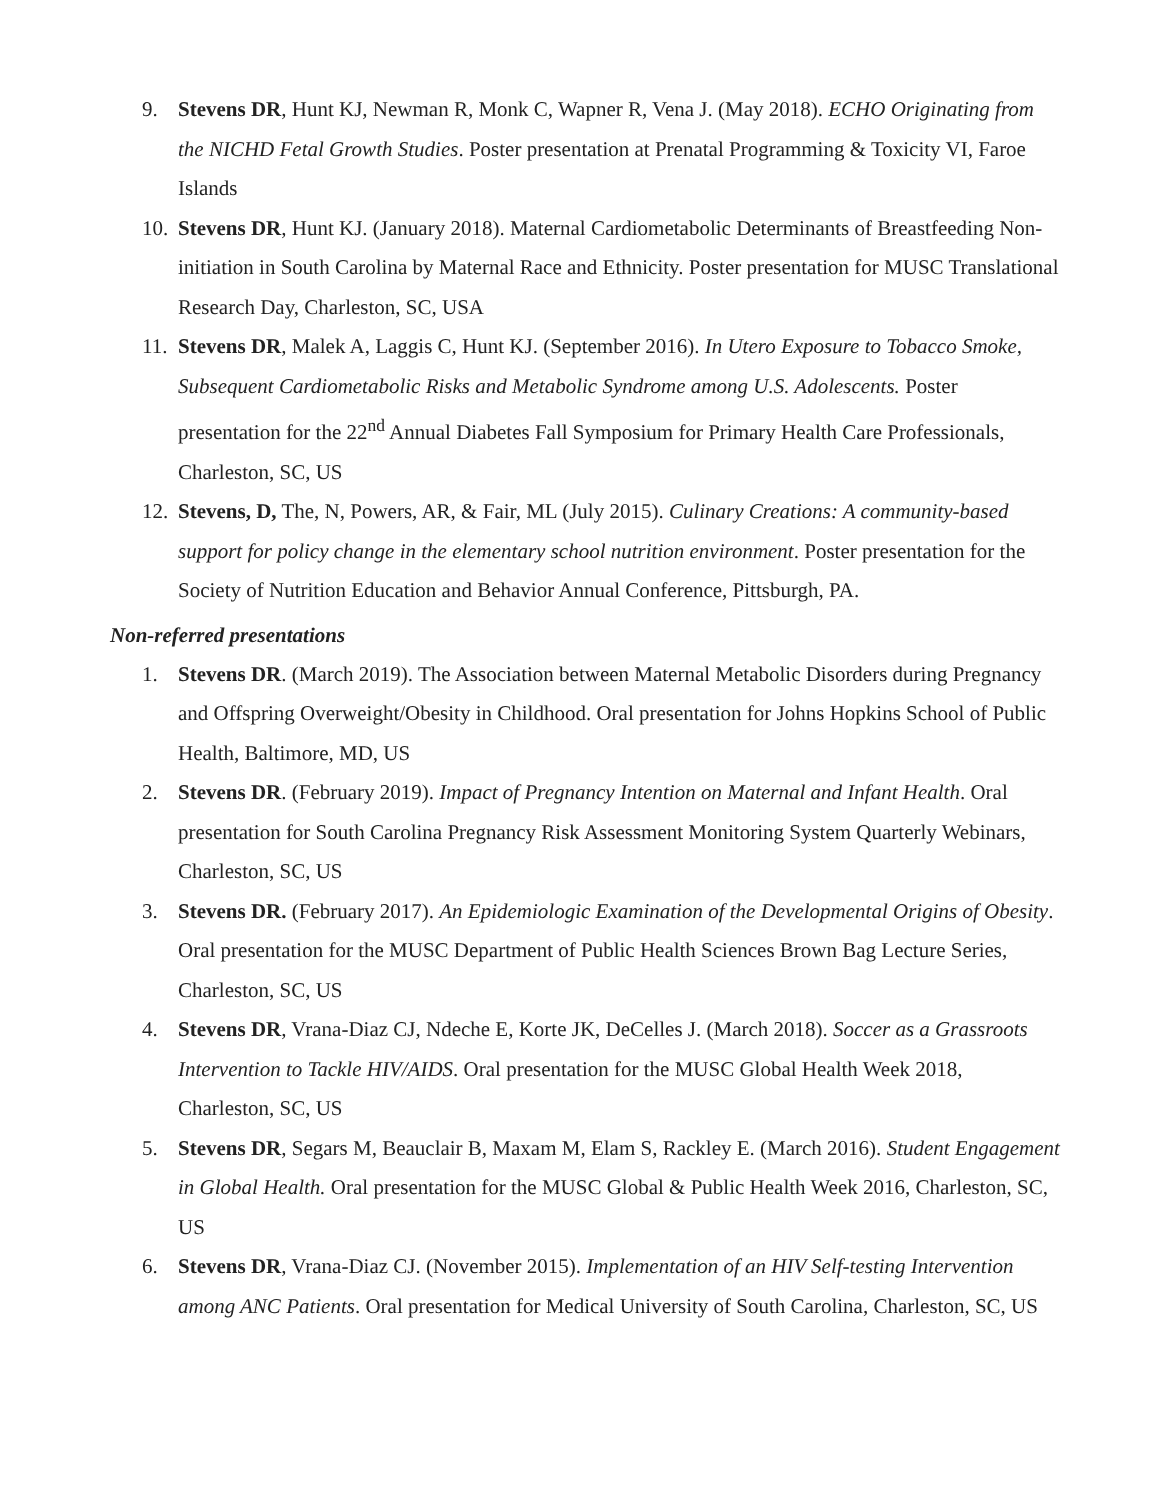9. Stevens DR, Hunt KJ, Newman R, Monk C, Wapner R, Vena J. (May 2018). ECHO Originating from the NICHD Fetal Growth Studies. Poster presentation at Prenatal Programming & Toxicity VI, Faroe Islands
10. Stevens DR, Hunt KJ. (January 2018). Maternal Cardiometabolic Determinants of Breastfeeding Non-initiation in South Carolina by Maternal Race and Ethnicity. Poster presentation for MUSC Translational Research Day, Charleston, SC, USA
11. Stevens DR, Malek A, Laggis C, Hunt KJ. (September 2016). In Utero Exposure to Tobacco Smoke, Subsequent Cardiometabolic Risks and Metabolic Syndrome among U.S. Adolescents. Poster presentation for the 22<sup>nd</sup> Annual Diabetes Fall Symposium for Primary Health Care Professionals, Charleston, SC, US
12. Stevens, D, The, N, Powers, AR, & Fair, ML (July 2015). Culinary Creations: A community-based support for policy change in the elementary school nutrition environment. Poster presentation for the Society of Nutrition Education and Behavior Annual Conference, Pittsburgh, PA.
Non-referred presentations
1. Stevens DR. (March 2019). The Association between Maternal Metabolic Disorders during Pregnancy and Offspring Overweight/Obesity in Childhood. Oral presentation for Johns Hopkins School of Public Health, Baltimore, MD, US
2. Stevens DR. (February 2019). Impact of Pregnancy Intention on Maternal and Infant Health. Oral presentation for South Carolina Pregnancy Risk Assessment Monitoring System Quarterly Webinars, Charleston, SC, US
3. Stevens DR. (February 2017). An Epidemiologic Examination of the Developmental Origins of Obesity. Oral presentation for the MUSC Department of Public Health Sciences Brown Bag Lecture Series, Charleston, SC, US
4. Stevens DR, Vrana-Diaz CJ, Ndeche E, Korte JK, DeCelles J. (March 2018). Soccer as a Grassroots Intervention to Tackle HIV/AIDS. Oral presentation for the MUSC Global Health Week 2018, Charleston, SC, US
5. Stevens DR, Segars M, Beauclair B, Maxam M, Elam S, Rackley E. (March 2016). Student Engagement in Global Health. Oral presentation for the MUSC Global & Public Health Week 2016, Charleston, SC, US
6. Stevens DR, Vrana-Diaz CJ. (November 2015). Implementation of an HIV Self-testing Intervention among ANC Patients. Oral presentation for Medical University of South Carolina, Charleston, SC, US